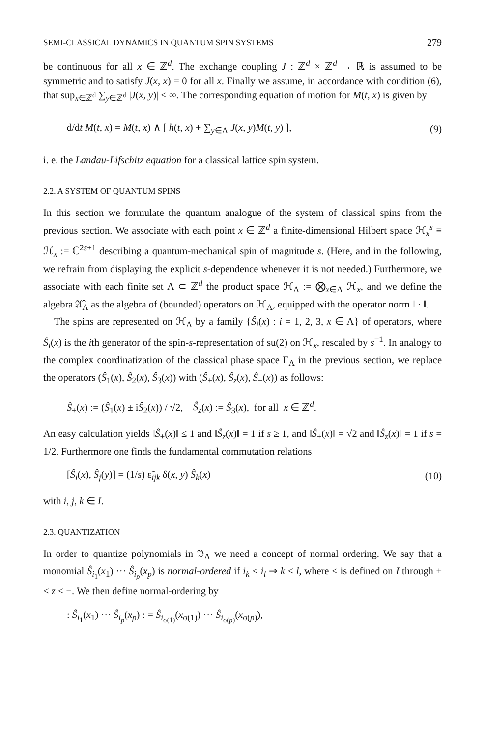SEMI-CLASSICAL DYNAMICS IN QUANTUM SPIN SYSTEMS 279
be continuous for all x ∈ ℤ<sup>d</sup>. The exchange coupling J : ℤ<sup>d</sup> × ℤ<sup>d</sup> → ℝ is assumed to be symmetric and to satisfy J(x, x) = 0 for all x. Finally we assume, in accordance with condition (6), that sup<sub>x∈ℤ<sup>d</sup></sub> ∑<sub>y∈ℤ<sup>d</sup></sub> |J(x, y)| < ∞. The corresponding equation of motion for M(t, x) is given by
d/dt M(t, x) = M(t, x) ∧ [ h(t, x) + ∑<sub>y∈Λ</sub> J(x, y)M(t, y) ], (9)
i. e. the Landau-Lifschitz equation for a classical lattice spin system.
2.2. A SYSTEM OF QUANTUM SPINS
In this section we formulate the quantum analogue of the system of classical spins from the previous section. We associate with each point x ∈ ℤ<sup>d</sup> a finite-dimensional Hilbert space ℋ<sub>x</sub><sup>s</sup> ≡ ℋ<sub>x</sub> := ℂ<sup>2s+1</sup> describing a quantum-mechanical spin of magnitude s. (Here, and in the following, we refrain from displaying the explicit s-dependence whenever it is not needed.) Furthermore, we associate with each finite set Λ ⊂ ℤ<sup>d</sup> the product space ℋ<sub>Λ</sub> := ⨂<sub>x∈Λ</sub> ℋ<sub>x</sub>, and we define the algebra 𝔄̂<sub>Λ</sub> as the algebra of (bounded) operators on ℋ<sub>Λ</sub>, equipped with the operator norm ‖ · ‖.
The spins are represented on ℋ<sub>Λ</sub> by a family {Ŝ<sub>i</sub>(x) : i = 1, 2, 3, x ∈ Λ} of operators, where Ŝ<sub>i</sub>(x) is the ith generator of the spin-s-representation of su(2) on ℋ<sub>x</sub>, rescaled by s<sup>−1</sup>. In analogy to the complex coordinatization of the classical phase space Γ<sub>Λ</sub> in the previous section, we replace the operators (Ŝ<sub>1</sub>(x), Ŝ<sub>2</sub>(x), Ŝ<sub>3</sub>(x)) with (Ŝ<sub>+</sub>(x), Ŝ<sub>z</sub>(x), Ŝ<sub>−</sub>(x)) as follows:
Ŝ<sub>±</sub>(x) := (Ŝ<sub>1</sub>(x) ± iŜ<sub>2</sub>(x)) / √2, Ŝ<sub>z</sub>(x) := Ŝ<sub>3</sub>(x), for all x ∈ ℤ<sup>d</sup>.
An easy calculation yields ‖Ŝ<sub>±</sub>(x)‖ ≤ 1 and ‖Ŝ<sub>z</sub>(x)‖ = 1 if s ≥ 1, and ‖Ŝ<sub>±</sub>(x)‖ = √2 and ‖Ŝ<sub>z</sub>(x)‖ = 1 if s = 1/2. Furthermore one finds the fundamental commutation relations
[Ŝ<sub>i</sub>(x), Ŝ<sub>j</sub>(y)] = (1/s) ε̃<sub>ijk</sub> δ(x, y) Ŝ<sub>k</sub>(x) (10)
with i, j, k ∈ I.
2.3. QUANTIZATION
In order to quantize polynomials in 𝔓<sub>Λ</sub> we need a concept of normal ordering. We say that a monomial Ŝ<sub>i<sub>1</sub></sub>(x<sub>1</sub>) ··· Ŝ<sub>i<sub>p</sub></sub>(x<sub>p</sub>) is normal-ordered if i<sub>k</sub> < i<sub>l</sub> ⇒ k < l, where < is defined on I through + < z < −. We then define normal-ordering by
: Ŝ<sub>i<sub>1</sub></sub>(x<sub>1</sub>) ··· Ŝ<sub>i<sub>p</sub></sub>(x<sub>p</sub>) : = Ŝ<sub>i<sub>σ(1)</sub></sub>(x<sub>σ(1)</sub>) ··· Ŝ<sub>i<sub>σ(p)</sub></sub>(x<sub>σ(p)</sub>),